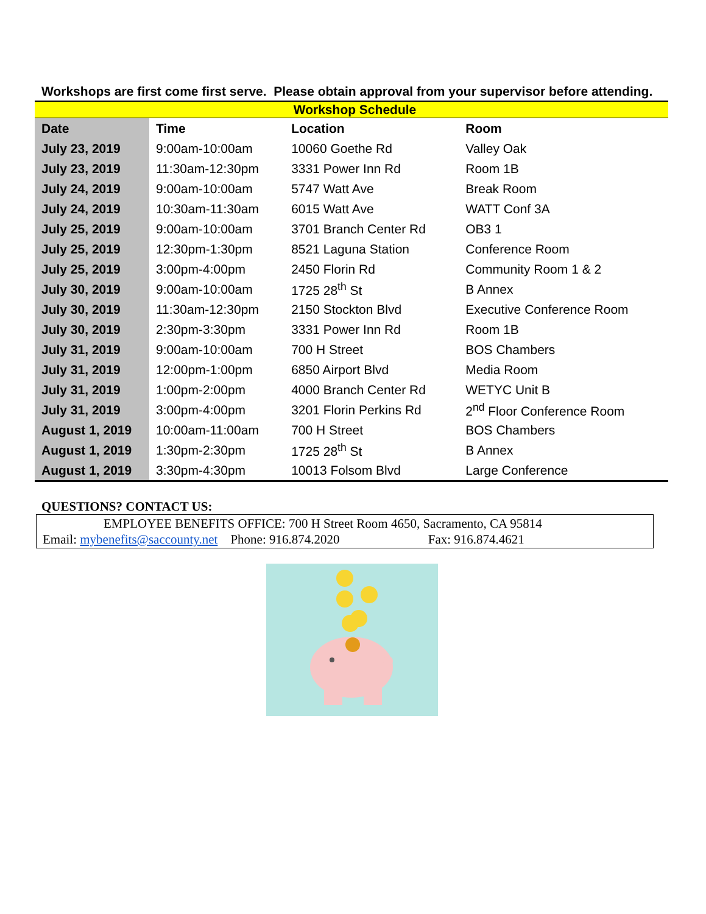Workshops are first come first serve. Please obtain approval from your supervisor before attending.
| Workshop Schedule | | | |
| --- | --- | --- | --- |
| Date | Time | Location | Room |
| July 23, 2019 | 9:00am-10:00am | 10060 Goethe Rd | Valley Oak |
| July 23, 2019 | 11:30am-12:30pm | 3331 Power Inn Rd | Room 1B |
| July 24, 2019 | 9:00am-10:00am | 5747 Watt Ave | Break Room |
| July 24, 2019 | 10:30am-11:30am | 6015 Watt Ave | WATT Conf 3A |
| July 25, 2019 | 9:00am-10:00am | 3701 Branch Center Rd | OB3 1 |
| July 25, 2019 | 12:30pm-1:30pm | 8521 Laguna Station | Conference Room |
| July 25, 2019 | 3:00pm-4:00pm | 2450 Florin Rd | Community Room 1 & 2 |
| July 30, 2019 | 9:00am-10:00am | 1725 28<sup>th</sup> St | B Annex |
| July 30, 2019 | 11:30am-12:30pm | 2150 Stockton Blvd | Executive Conference Room |
| July 30, 2019 | 2:30pm-3:30pm | 3331 Power Inn Rd | Room 1B |
| July 31, 2019 | 9:00am-10:00am | 700 H Street | BOS Chambers |
| July 31, 2019 | 12:00pm-1:00pm | 6850 Airport Blvd | Media Room |
| July 31, 2019 | 1:00pm-2:00pm | 4000 Branch Center Rd | WETYC Unit B |
| July 31, 2019 | 3:00pm-4:00pm | 3201 Florin Perkins Rd | 2<sup>nd</sup> Floor Conference Room |
| August 1, 2019 | 10:00am-11:00am | 700 H Street | BOS Chambers |
| August 1, 2019 | 1:30pm-2:30pm | 1725 28<sup>th</sup> St | B Annex |
| August 1, 2019 | 3:30pm-4:30pm | 10013 Folsom Blvd | Large Conference |
QUESTIONS? CONTACT US:
EMPLOYEE BENEFITS OFFICE: 700 H Street Room 4650, Sacramento, CA 95814
Email: mybenefits@saccounty.net Phone: 916.874.2020 Fax: 916.874.4621